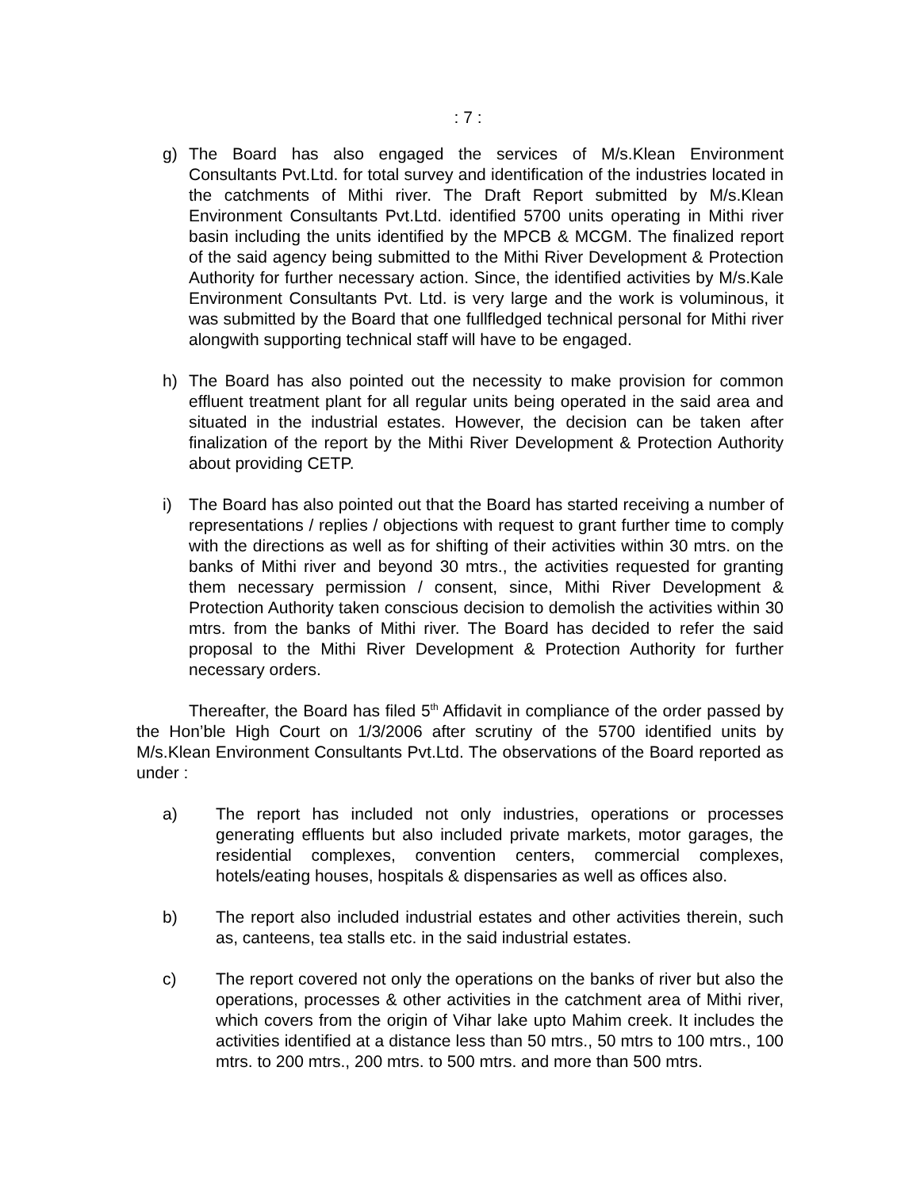: 7 :
g) The Board has also engaged the services of M/s.Klean Environment Consultants Pvt.Ltd. for total survey and identification of the industries located in the catchments of Mithi river. The Draft Report submitted by M/s.Klean Environment Consultants Pvt.Ltd. identified 5700 units operating in Mithi river basin including the units identified by the MPCB & MCGM. The finalized report of the said agency being submitted to the Mithi River Development & Protection Authority for further necessary action. Since, the identified activities by M/s.Kale Environment Consultants Pvt. Ltd. is very large and the work is voluminous, it was submitted by the Board that one fullfledged technical personal for Mithi river alongwith supporting technical staff will have to be engaged.
h) The Board has also pointed out the necessity to make provision for common effluent treatment plant for all regular units being operated in the said area and situated in the industrial estates. However, the decision can be taken after finalization of the report by the Mithi River Development & Protection Authority about providing CETP.
i) The Board has also pointed out that the Board has started receiving a number of representations / replies / objections with request to grant further time to comply with the directions as well as for shifting of their activities within 30 mtrs. on the banks of Mithi river and beyond 30 mtrs., the activities requested for granting them necessary permission / consent, since, Mithi River Development & Protection Authority taken conscious decision to demolish the activities within 30 mtrs. from the banks of Mithi river. The Board has decided to refer the said proposal to the Mithi River Development & Protection Authority for further necessary orders.
Thereafter, the Board has filed 5<sup>th</sup> Affidavit in compliance of the order passed by the Hon’ble High Court on 1/3/2006 after scrutiny of the 5700 identified units by M/s.Klean Environment Consultants Pvt.Ltd. The observations of the Board reported as under :
a) The report has included not only industries, operations or processes generating effluents but also included private markets, motor garages, the residential complexes, convention centers, commercial complexes, hotels/eating houses, hospitals & dispensaries as well as offices also.
b) The report also included industrial estates and other activities therein, such as, canteens, tea stalls etc. in the said industrial estates.
c) The report covered not only the operations on the banks of river but also the operations, processes & other activities in the catchment area of Mithi river, which covers from the origin of Vihar lake upto Mahim creek. It includes the activities identified at a distance less than 50 mtrs., 50 mtrs to 100 mtrs., 100 mtrs. to 200 mtrs., 200 mtrs. to 500 mtrs. and more than 500 mtrs.